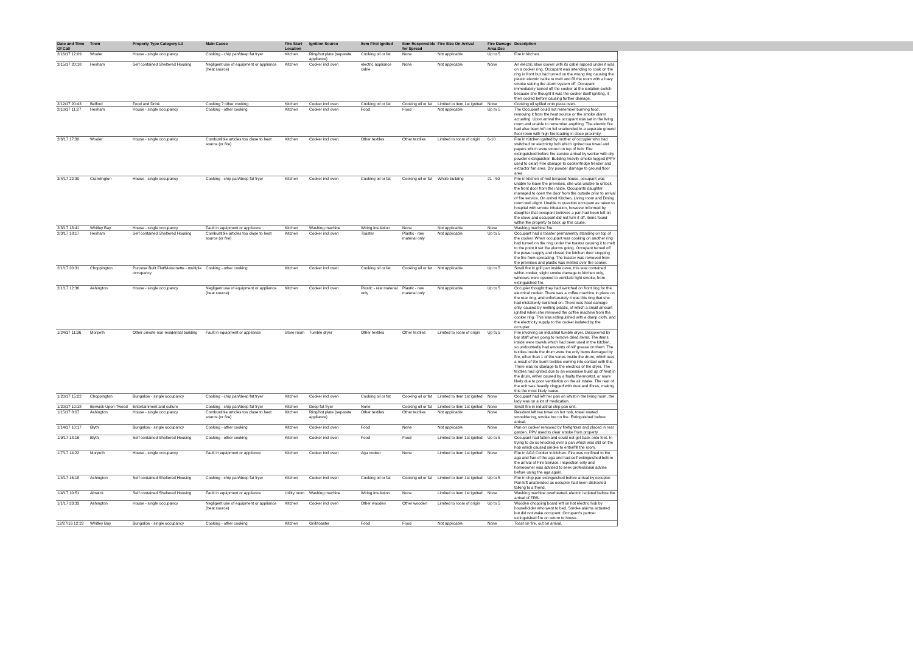| Date and Time Of Call | Town | Property Type Category L3 | Main Cause | Fire Start Location | Ignition Source | Item First Ignited | Item Responsible for Spread | Fire Size On Arrival | Fire Damage Area Dsc | Description |
| --- | --- | --- | --- | --- | --- | --- | --- | --- | --- | --- |
| 2/16/17 12:09 | Wooler | House - single occupancy | Cooking - chip pan/deep fat fryer | Kitchen | Ring/hot plate (separate appliance) | Cooking oil or fat | None | Not applicable | Up to 5 | Fire in kitchen. |
| 2/15/17 20:18 | Hexham | Self contained Sheltered Housing | Negligent use of equipment or appliance (heat source) | Kitchen | Cooker incl oven | electric appliance cable | None | Not applicable | None | An electric slow cooker with its cable rapped under it was on a cooker ring. Occupant was intending to cook on the ring in front but had turned on the wrong ring causing the plastic electric cable to melt and fill the room with a hazy smoke setting the alarm system off. Occupant immediately turned off the cooker at the isolation switch because she thought it was the cooker itself igniting, it then cooled before causing further damage. |
| 2/12/17 20:43 | Belford | Food and Drink | Cooking ? other cooking | Kitchen | Cooker incl oven | Cooking oil or fat | Cooking oil or fat | Limited to item 1st ignited | None | Cooking oil spilled onto pizza oven. |
| 2/10/17 11:27 | Hexham | House - single occupancy | Cooking - other cooking | Kitchen | Cooker incl oven | Food | Food | Not applicable | Up to 5 | The Occupant could not remember burning food, removing it from the heat source or the smoke alarm actuating. Upon arrival the occupant was sat in the living room and unable to remember anything. The electric fire had also been left on full unattended in a separate ground floor room with high fire loading in close proximity. |
| 2/6/17 17:30 | Wooler | House - single occupancy | Combustible articles too close to heat source (or fire) | Kitchen | Cooker incl oven | Other textiles | Other textiles | Limited to room of origin | 6-10 | Fire in Kitchen ignited by mother of occupier who had switched on electricity hob which ignited tea towel and papers which were stored on top of hob. Fire extinguished before fire service arrival by worker with dry powder extinguisher. Building heavily smoke logged (PPV used to clear) Fire damage to cooker/fridge freezer and extractor fan area. Dry powder damage to ground floor area |
| 2/4/17 22:30 | Cramlington | House - single occupancy | Cooking - chip pan/deep fat fryer | Kitchen | Cooker incl oven | Cooking oil or fat | Cooking oil or fat | Whole building | 21 - 50 | Fire in kitchen of mid terraced house, occupant was unable to leave the premises, she was unable to unlock the front door from the inside. Occupants daughter managed to open the door from the outside prior to arrival of fire service. On arrival Kitchen, Living room and Dining room well alight. Unable to question occupant as taken to hospital with smoke inhalation, however informed by daughter that occupant believes a pan had been left on the stove and occupant did not turn it off, items found within the property to back up this cause. |
| 2/3/17 18:41 | Whitley Bay | House - single occupancy | Fault in equipment or appliance | Kitchen | Washing machine | Wiring insulation | None | Not applicable | None | Washing machine fire. |
| 2/3/17 18:17 | Hexham | Self contained Sheltered Housing | Combustible articles too close to heat source (or fire) | Kitchen | Cooker incl oven | Toaster | Plastic - raw material only | Not applicable | Up to 5 | Occupant had a toaster permanently standing on top of the cooker. When occupant was cooking on another ring had turned on the ring under the toaster causing it to melt to the point it set the alarms going. Occupant turned off the power supply and closed the kitchen door stopping the fire from spreading. The toaster was removed from the premises and plastic was melted over the cooker. |
| 2/1/17 20:31 | Choppington | Purpose Built Flat/Maisonette - multiple occupancy | Cooking - other cooking | Kitchen | Cooker incl oven | Cooking oil or fat | Cooking oil or fat | Not applicable | Up to 5 | Small fire in grill pan inside oven, this was contained within cooker, slight smoke damage to kitchen only, windows were opened to ventilate light smoke, from extinguished fire. |
| 2/1/17 12:36 | Ashington | House - single occupancy | Negligent use of equipment or appliance (heat source) | Kitchen | Cooker incl oven | Plastic - raw material only | Plastic - raw material only | Not applicable | Up to 5 | Occupier thought they had switched on front ring for the electrical cooker. There was a coffee machine in place on the rear ring, and unfortunately it was this ring that she had mistakenly switched on. There was heat damage only, caused by melting plastic, of which a small amount ignited when she removed the coffee machine from the cooker ring. This was extinguished with a damp cloth, and the electricity supply to the cooker isolated by the occupier. |
| 1/24/17 11:36 | Morpeth | Other private non-residential building | Fault in equipment or appliance | Store room | Tumble dryer | Other textiles | Other textiles | Limited to room of origin | Up to 5 | Fire involving an industrial tumble dryer. Discovered by bar staff when going to remove dried items. The items inside were towels which had been used in the kitchen, so undoubtedly had amounts of oil/ grease on them. The textiles inside the drum were the only items damaged by fire, other than 1 of the vanes inside the drum, which was a result of the burnt textiles coming into contact with this. There was no damage to the electrics of the dryer. The textiles had ignited due to an excessive build up of heat in the drum, either caused by a faulty thermostat, or more likely due to poor ventilation on the air intake. The rear of the unit was heavily clogged with dust and fibres, making this the most likely cause. |
| 1/20/17 15:22 | Choppington | Bungalow - single occupancy | Cooking - chip pan/deep fat fryer | Kitchen | Cooker incl oven | Cooking oil or fat | Cooking oil or fat | Limited to item 1st ignited | None | Occupant had left her pan on whist in the living room, the lady was on a lot of medication. |
| 1/20/17 10:18 | Berwick-Upon-Tweed | Entertainment and culture | Cooking - chip pan/deep fat fryer | Kitchen | Deep fat fryer | None | Cooking oil or fat | Limited to item 1st ignited | None | Small fire in industrial chip pan unit. |
| 1/15/17 8:07 | Ashington | House - single occupancy | Combustible articles too close to heat source (or fire) | Kitchen | Ring/hot plate (separate appliance) | Other textiles | Other textiles | Not applicable | None | Resident left tea towel on hot hob, towel started smouldering, smoke but no fire. Extinguished before arrival. |
| 1/14/17 10:17 | Blyth | Bungalow - single occupancy | Cooking - other cooking | Kitchen | Cooker incl oven | Food | None | Not applicable | None | Pan on cooker removed by firefighters and placed in rear garden. PPV used to clear smoke from property. |
| 1/9/17 18:16 | Blyth | Self contained Sheltered Housing | Cooking - other cooking | Kitchen | Cooker incl oven | Food | Food | Limited to item 1st ignited | Up to 5 | Occupant had fallen and could not get back onto feet. In trying to do so knocked over a pan which was still on the hob which caused smoke to enter/fill the room. |
| 1/7/17 14:22 | Morpeth | House - single occupancy | Fault in equipment or appliance | Kitchen | Cooker incl oven | Aga cooker | None | Limited to item 1st ignited | None | Fire in AGA Cooker in kitchen. Fire was confined to the aga and flue of the aga and had self extinguished before the arrival of Fire Service. Inspection only and homeowner was advised to seek professional advise before using the aga again. |
| 1/4/17 16:18 | Ashington | Self contained Sheltered Housing | Cooking - chip pan/deep fat fryer | Kitchen | Cooker incl oven | Cooking oil or fat | Cooking oil or fat | Limited to item 1st ignited | Up to 5 | Fire in chip pan extinguished before arrival by occupier. Pan left unattended as occupier had been distracted talking to a friend. |
| 1/4/17 10:51 | Alnwick | Self contained Sheltered Housing | Fault in equipment or appliance | Utility room | Washing machine | Wiring insulation | None | Limited to item 1st ignited | None | Washing machine overheated- electric isolated before the arrival of FRS. |
| 1/1/17 23:33 | Ashington | House - single occupancy | Negligent use of equipment or appliance (heat source) | Kitchen | Cooker incl oven | Other wooden | Other wooden | Limited to room of origin | Up to 5 | Wooden chopping board left on hot electric hob by householder who went to bed. Smoke alarms actuated but did not wake occupant. Occupant's partner extinguished fire on return to house. |
| 12/27/16 12:23 | Whitley Bay | Bungalow - single occupancy | Cooking - other cooking | Kitchen | Grill/toaster | Food | Food | Not applicable | None | Toast on fire, out on arrival. |